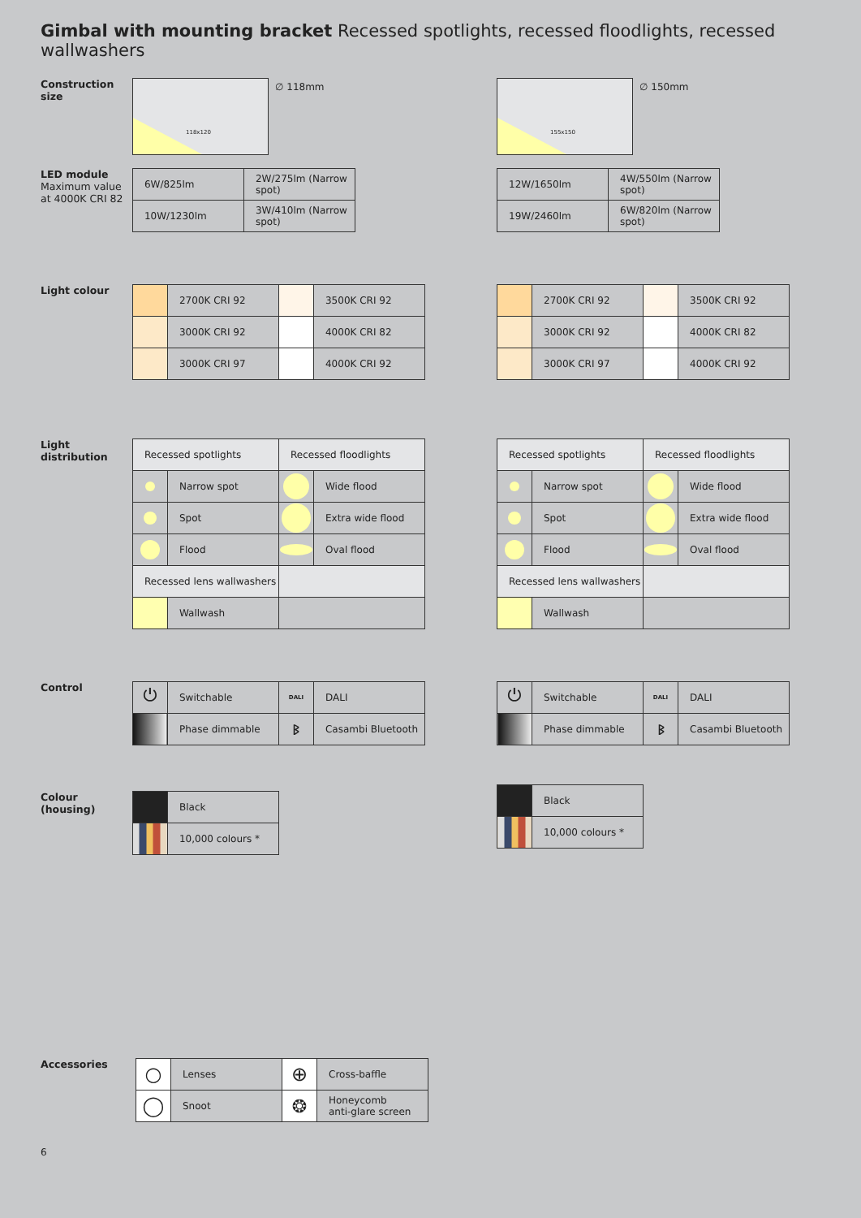Gimbal with mounting bracket Recessed spotlights, recessed floodlights, recessed wallwashers
Construction size
118x120
∅ 118mm
155x150
∅ 150mm
LED module
Maximum value at 4000K CRI 82
| 6W/825lm | 2W/275lm (Narrow spot) |
| 10W/1230lm | 3W/410lm (Narrow spot) |
| 12W/1650lm | 4W/550lm (Narrow spot) |
| 19W/2460lm | 6W/820lm (Narrow spot) |
Light colour
| | 2700K CRI 92 | | 3500K CRI 92 |
| | 3000K CRI 92 | | 4000K CRI 82 |
| | 3000K CRI 97 | | 4000K CRI 92 |
| | 2700K CRI 92 | | 3500K CRI 92 |
| | 3000K CRI 92 | | 4000K CRI 82 |
| | 3000K CRI 97 | | 4000K CRI 92 |
Light distribution
| Recessed spotlights | | Recessed floodlights | |
| | Narrow spot | | Wide flood |
| | Spot | | Extra wide flood |
| | Flood | | Oval flood |
| Recessed lens wallwashers | | | |
| | Wallwash | | |
| Recessed spotlights | | Recessed floodlights | |
| | Narrow spot | | Wide flood |
| | Spot | | Extra wide flood |
| | Flood | | Oval flood |
| Recessed lens wallwashers | | | |
| | Wallwash | | |
Control
| ⏻ | Switchable | DALI | DALI |
| | Phase dimmable | ᛒ | Casambi Bluetooth |
| ⏻ | Switchable | DALI | DALI |
| | Phase dimmable | ᛒ | Casambi Bluetooth |
Colour (housing)
| | Black |
| | 10,000 colours * |
| | Black |
| | 10,000 colours * |
Accessories
| ○ | Lenses | ⊕ | Cross-baffle |
| ◯ | Snoot | ❂ | Honeycomb anti-glare screen |
6